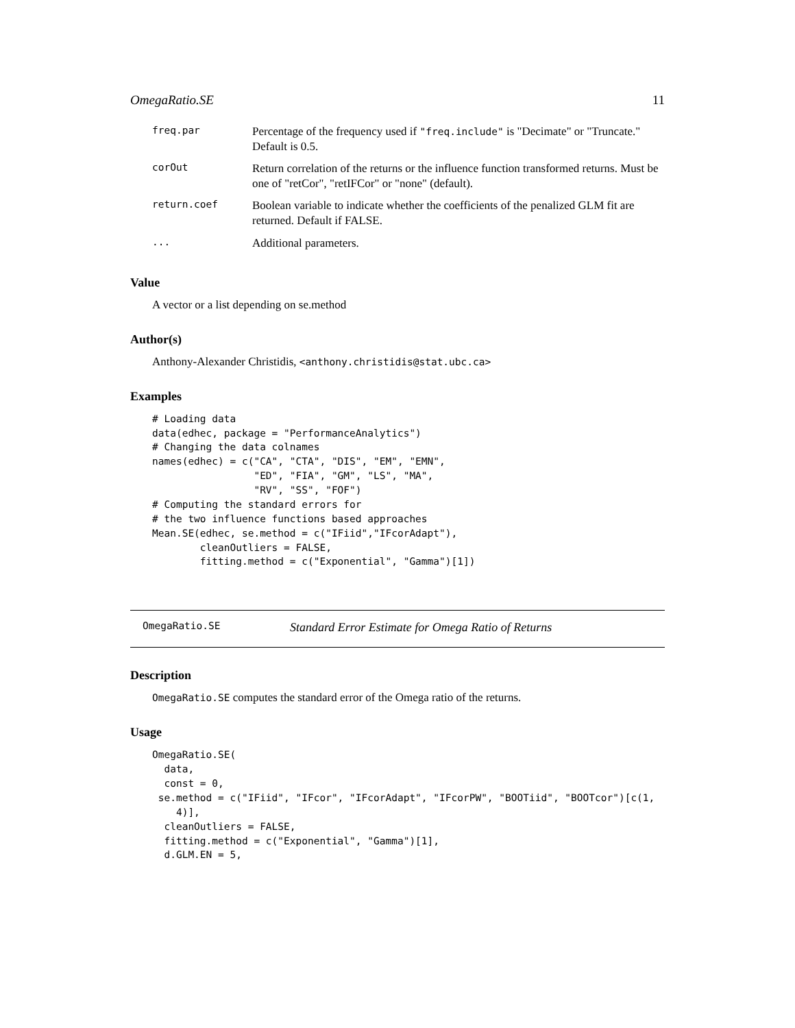OmegaRatio.SE 11
| freq.par | Percentage of the frequency used if "freq.include" is "Decimate" or "Truncate." Default is 0.5. |
| corOut | Return correlation of the returns or the influence function transformed returns. Must be one of "retCor", "retIFCor" or "none" (default). |
| return.coef | Boolean variable to indicate whether the coefficients of the penalized GLM fit are returned. Default if FALSE. |
| ... | Additional parameters. |
Value
A vector or a list depending on se.method
Author(s)
Anthony-Alexander Christidis, <anthony.christidis@stat.ubc.ca>
Examples
# Loading data
data(edhec, package = "PerformanceAnalytics")
# Changing the data colnames
names(edhec) = c("CA", "CTA", "DIS", "EM", "EMN",
                 "ED", "FIA", "GM", "LS", "MA",
                 "RV", "SS", "FOF")
# Computing the standard errors for
# the two influence functions based approaches
Mean.SE(edhec, se.method = c("IFiid","IFcorAdapt"),
        cleanOutliers = FALSE,
        fitting.method = c("Exponential", "Gamma")[1])
OmegaRatio.SE Standard Error Estimate for Omega Ratio of Returns
Description
OmegaRatio.SE computes the standard error of the Omega ratio of the returns.
Usage
OmegaRatio.SE(
  data,
  const = 0,
 se.method = c("IFiid", "IFcor", "IFcorAdapt", "IFcorPW", "BOOTiid", "BOOTcor")[c(1,
    4)],
  cleanOutliers = FALSE,
  fitting.method = c("Exponential", "Gamma")[1],
  d.GLM.EN = 5,